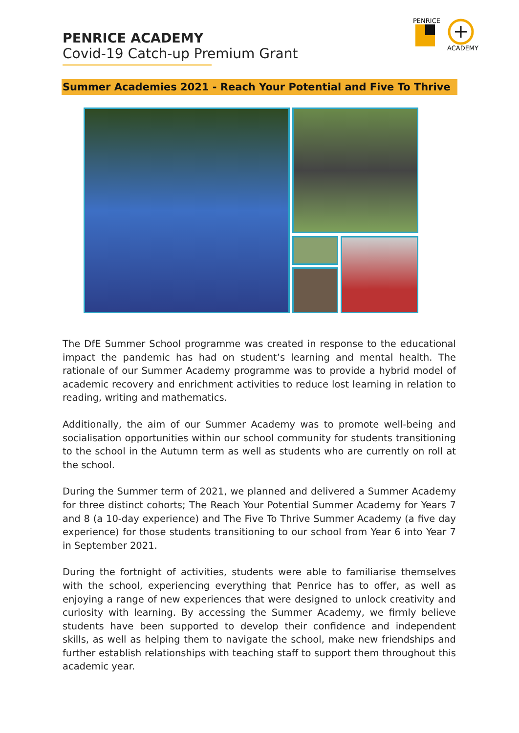PENRICE ACADEMY
Covid-19 Catch-up Premium Grant
PENRICE
ACADEMY
Summer Academies 2021 - Reach Your Potential and Five To Thrive
The DfE Summer School programme was created in response to the educational impact the pandemic has had on student’s learning and mental health. The rationale of our Summer Academy programme was to provide a hybrid model of academic recovery and enrichment activities to reduce lost learning in relation to reading, writing and mathematics.
Additionally, the aim of our Summer Academy was to promote well-being and socialisation opportunities within our school community for students transitioning to the school in the Autumn term as well as students who are currently on roll at the school.
During the Summer term of 2021, we planned and delivered a Summer Academy for three distinct cohorts; The Reach Your Potential Summer Academy for Years 7 and 8 (a 10-day experience) and The Five To Thrive Summer Academy (a five day experience) for those students transitioning to our school from Year 6 into Year 7 in September 2021.
During the fortnight of activities, students were able to familiarise themselves with the school, experiencing everything that Penrice has to offer, as well as enjoying a range of new experiences that were designed to unlock creativity and curiosity with learning. By accessing the Summer Academy, we firmly believe students have been supported to develop their confidence and independent skills, as well as helping them to navigate the school, make new friendships and further establish relationships with teaching staff to support them throughout this academic year.